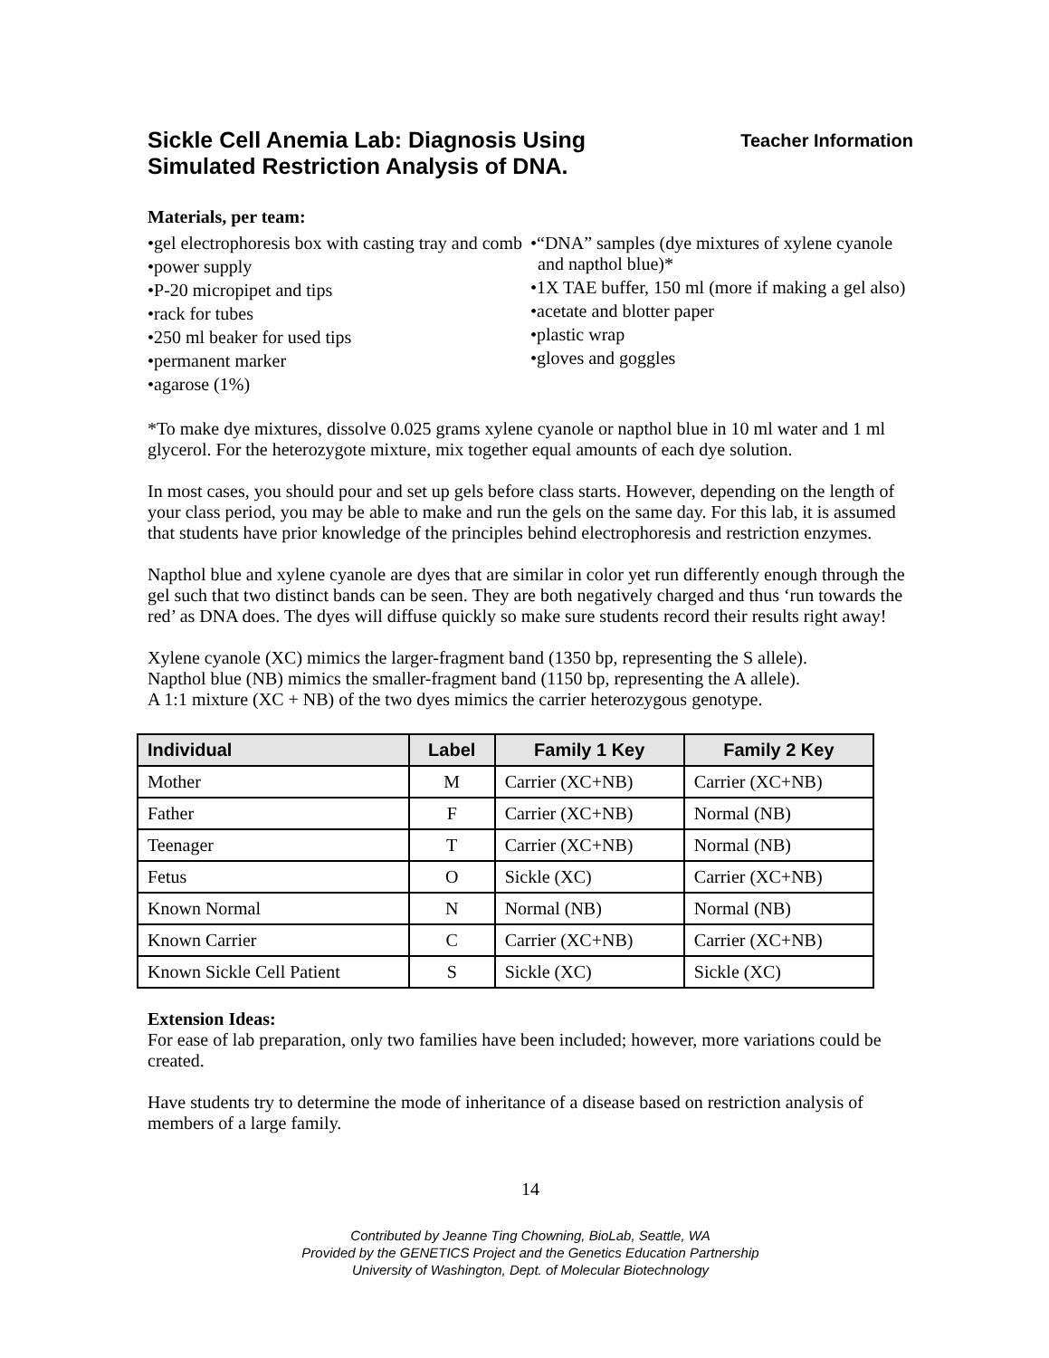Sickle Cell Anemia Lab: Diagnosis Using
Simulated Restriction Analysis of DNA.
Teacher Information
Materials, per team:
•gel electrophoresis box with casting tray and comb
•power supply
•P-20 micropipet and tips
•rack for tubes
•250 ml beaker for used tips
•permanent marker
•agarose (1%)
•“DNA” samples (dye mixtures of xylene cyanole and napthol blue)*
•1X TAE buffer, 150 ml (more if making a gel also)
•acetate and blotter paper
•plastic wrap
•gloves and goggles
*To make dye mixtures, dissolve 0.025 grams xylene cyanole or napthol blue in 10 ml water and 1 ml glycerol. For the heterozygote mixture, mix together equal amounts of each dye solution.
In most cases, you should pour and set up gels before class starts. However, depending on the length of your class period, you may be able to make and run the gels on the same day. For this lab, it is assumed that students have prior knowledge of the principles behind electrophoresis and restriction enzymes.
Napthol blue and xylene cyanole are dyes that are similar in color yet run differently enough through the gel such that two distinct bands can be seen. They are both negatively charged and thus ‘run towards the red’ as DNA does. The dyes will diffuse quickly so make sure students record their results right away!
Xylene cyanole (XC) mimics the larger-fragment band (1350 bp, representing the S allele).
Napthol blue (NB) mimics the smaller-fragment band (1150 bp, representing the A allele).
A 1:1 mixture (XC + NB) of the two dyes mimics the carrier heterozygous genotype.
| Individual | Label | Family 1 Key | Family 2 Key |
| --- | --- | --- | --- |
| Mother | M | Carrier (XC+NB) | Carrier (XC+NB) |
| Father | F | Carrier (XC+NB) | Normal (NB) |
| Teenager | T | Carrier (XC+NB) | Normal (NB) |
| Fetus | O | Sickle (XC) | Carrier (XC+NB) |
| Known Normal | N | Normal (NB) | Normal (NB) |
| Known Carrier | C | Carrier (XC+NB) | Carrier (XC+NB) |
| Known Sickle Cell Patient | S | Sickle (XC) | Sickle (XC) |
Extension Ideas:
For ease of lab preparation, only two families have been included; however, more variations could be created.
Have students try to determine the mode of inheritance of a disease based on restriction analysis of members of a large family.
14
Contributed by Jeanne Ting Chowning, BioLab, Seattle, WA
Provided by the GENETICS Project and the Genetics Education Partnership
University of Washington, Dept. of Molecular Biotechnology